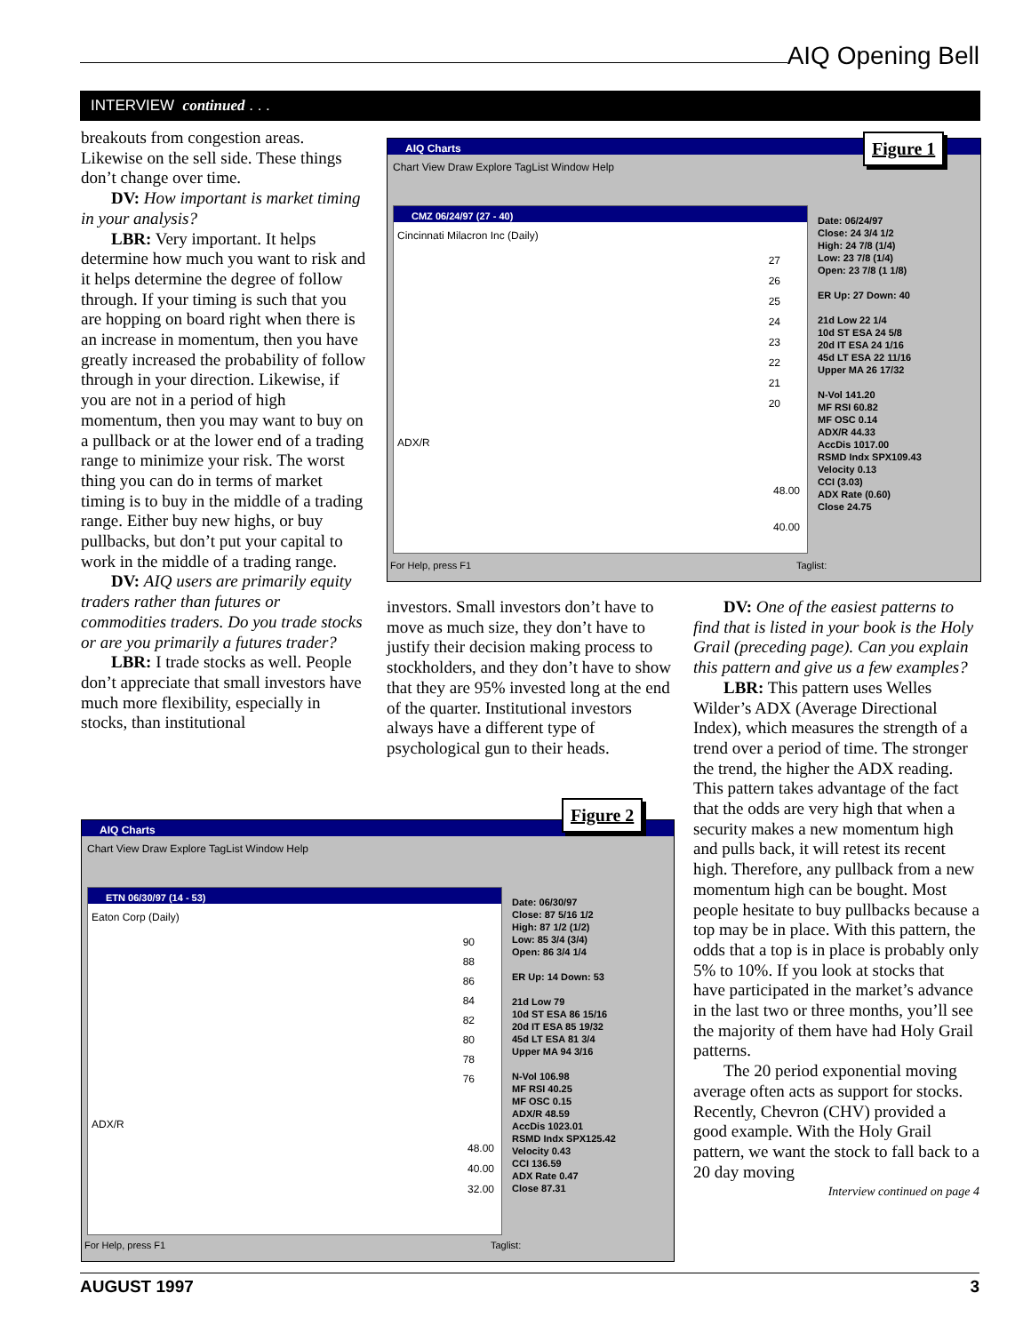AIQ Opening Bell
INTERVIEW continued . . .
breakouts from congestion areas. Likewise on the sell side. These things don’t change over time.
DV: How important is market timing in your analysis?
LBR: Very important. It helps determine how much you want to risk and it helps determine the degree of follow through. If your timing is such that you are hopping on board right when there is an increase in momentum, then you have greatly increased the probability of follow through in your direction. Likewise, if you are not in a period of high momentum, then you may want to buy on a pullback or at the lower end of a trading range to minimize your risk. The worst thing you can do in terms of market timing is to buy in the middle of a trading range. Either buy new highs, or buy pullbacks, but don’t put your capital to work in the middle of a trading range.
DV: AIQ users are primarily equity traders rather than futures or commodities traders. Do you trade stocks or are you primarily a futures trader?
LBR: I trade stocks as well. People don’t appreciate that small investors have much more flexibility, especially in stocks, than institutional
AIQ Charts
Chart View Draw Explore TagList Window Help
CMZ 06/24/97 (27 - 40)
Cincinnati Milacron Inc (Daily)
27
26
25
24
23
22
21
20
ADX/R
48.00
40.00
Date: 06/24/97
Close: 24 3/4 1/2
High: 24 7/8 (1/4)
Low: 23 7/8 (1/4)
Open: 23 7/8 (1 1/8)
ER Up: 27 Down: 40
21d Low 22 1/4
10d ST ESA 24 5/8
20d IT ESA 24 1/16
45d LT ESA 22 11/16
Upper MA 26 17/32
N-Vol 141.20
MF RSI 60.82
MF OSC 0.14
ADX/R 44.33
AccDis 1017.00
RSMD Indx SPX109.43
Velocity 0.13
CCI (3.03)
ADX Rate (0.60)
Close 24.75
For Help, press F1 Taglist:
Figure 1
investors. Small investors don’t have to move as much size, they don’t have to justify their decision making process to stockholders, and they don’t have to show that they are 95% invested long at the end of the quarter. Institutional investors always have a different type of psychological gun to their heads.
AIQ Charts
Chart View Draw Explore TagList Window Help
ETN 06/30/97 (14 - 53)
Eaton Corp (Daily)
90
88
86
84
82
80
78
76
ADX/R
48.00
40.00
32.00
Date: 06/30/97
Close: 87 5/16 1/2
High: 87 1/2 (1/2)
Low: 85 3/4 (3/4)
Open: 86 3/4 1/4
ER Up: 14 Down: 53
21d Low 79
10d ST ESA 86 15/16
20d IT ESA 85 19/32
45d LT ESA 81 3/4
Upper MA 94 3/16
N-Vol 106.98
MF RSI 40.25
MF OSC 0.15
ADX/R 48.59
AccDis 1023.01
RSMD Indx SPX125.42
Velocity 0.43
CCI 136.59
ADX Rate 0.47
Close 87.31
For Help, press F1 Taglist:
Figure 2
DV: One of the easiest patterns to find that is listed in your book is the Holy Grail (preceding page). Can you explain this pattern and give us a few examples?
LBR: This pattern uses Welles Wilder’s ADX (Average Directional Index), which measures the strength of a trend over a period of time. The stronger the trend, the higher the ADX reading. This pattern takes advantage of the fact that the odds are very high that when a security makes a new momentum high and pulls back, it will retest its recent high. Therefore, any pullback from a new momentum high can be bought. Most people hesitate to buy pullbacks because a top may be in place. With this pattern, the odds that a top is in place is probably only 5% to 10%. If you look at stocks that have participated in the market’s advance in the last two or three months, you’ll see the majority of them have had Holy Grail patterns.
The 20 period exponential moving average often acts as support for stocks. Recently, Chevron (CHV) provided a good example. With the Holy Grail pattern, we want the stock to fall back to a 20 day moving
Interview continued on page 4
AUGUST 1997 3